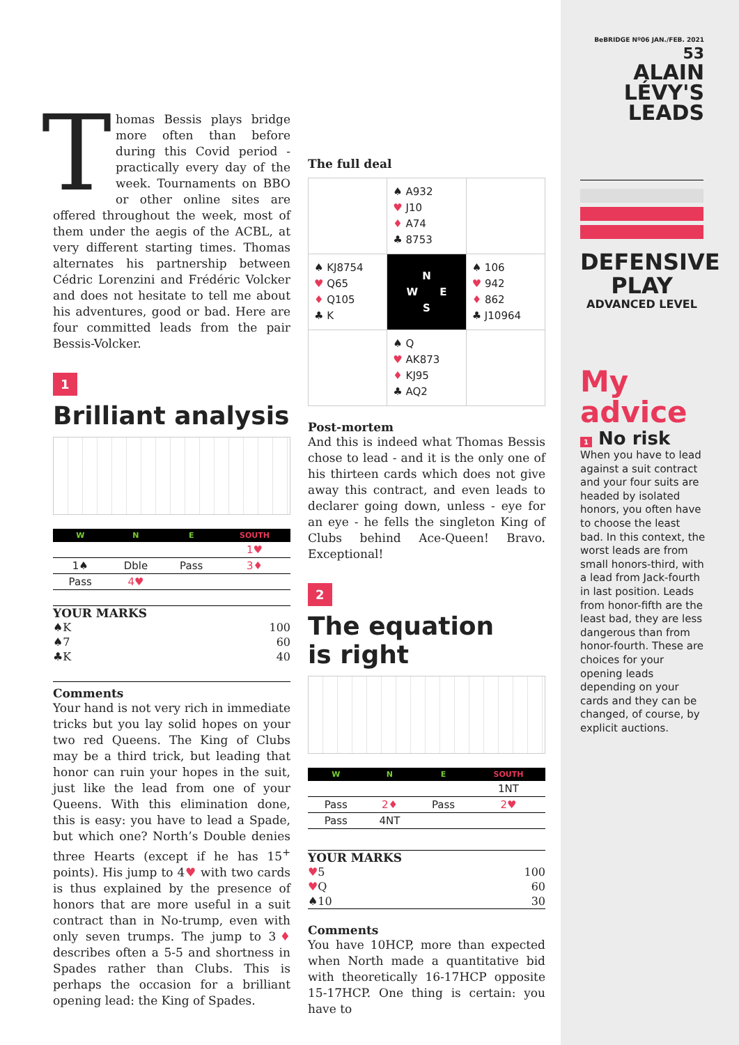Thomas Bessis plays bridge more often than before during this Covid period - practically every day of the week. Tournaments on BBO or other online sites are offered throughout the week, most of them under the aegis of the ACBL, at very different starting times. Thomas alternates his partnership between Cédric Lorenzini and Frédéric Volcker and does not hesitate to tell me about his adventures, good or bad. Here are four committed leads from the pair Bessis-Volcker.
1
Brilliant analysis
| W | N | E | SOUTH |
| --- | --- | --- | --- |
| | | | 1♥ |
| 1♠ | Dble | Pass | 3♦ |
| Pass | 4♥ | | |
YOUR MARKS
| ♠K | 100 |
| ♠7 | 60 |
| ♣K | 40 |
Comments
Your hand is not very rich in immediate tricks but you lay solid hopes on your two red Queens. The King of Clubs may be a third trick, but leading that honor can ruin your hopes in the suit, just like the lead from one of your Queens. With this elimination done, this is easy: you have to lead a Spade, but which one? North’s Double denies three Hearts (except if he has 15<sup>+</sup> points). His jump to 4♥ with two cards is thus explained by the presence of honors that are more useful in a suit contract than in No-trump, even with only seven trumps. The jump to 3♦ describes often a 5-5 and shortness in Spades rather than Clubs. This is perhaps the occasion for a brilliant opening lead: the King of Spades.
The full deal
| | ♠ A932 ♥ J10 ♦ A74 ♣ 8753 | |
| ♠ KJ8754 ♥ Q65 ♦ Q105 ♣ K | N W E S | ♠ 106 ♥ 942 ♦ 862 ♣ J10964 |
| | ♠ Q ♥ AK873 ♦ KJ95 ♣ AQ2 | |
Post-mortem
And this is indeed what Thomas Bessis chose to lead - and it is the only one of his thirteen cards which does not give away this contract, and even leads to declarer going down, unless - eye for an eye - he fells the singleton King of Clubs behind Ace-Queen! Bravo. Exceptional!
2
The equation
is right
| W | N | E | SOUTH |
| --- | --- | --- | --- |
| | | | 1NT |
| Pass | 2♦ | Pass | 2♥ |
| Pass | 4NT | | |
YOUR MARKS
| ♥ 5 | 100 |
| ♥ Q | 60 |
| ♠10 | 30 |
Comments
You have 10HCP, more than expected when North made a quantitative bid with theoretically 16-17HCP opposite 15-17HCP. One thing is certain: you have to
BeBRIDGE Nº06 JAN./FEB. 2021 53
ALAIN
LÉVY'S
LEADS
DEFENSIVE PLAY
ADVANCED LEVEL
My
advice
1 No risk
When you have to lead against a suit contract and your four suits are headed by isolated honors, you often have to choose the least bad. In this context, the worst leads are from small honors-third, with a lead from Jack-fourth in last position. Leads from honor-fifth are the least bad, they are less dangerous than from honor-fourth. These are choices for your opening leads depending on your cards and they can be changed, of course, by explicit auctions.